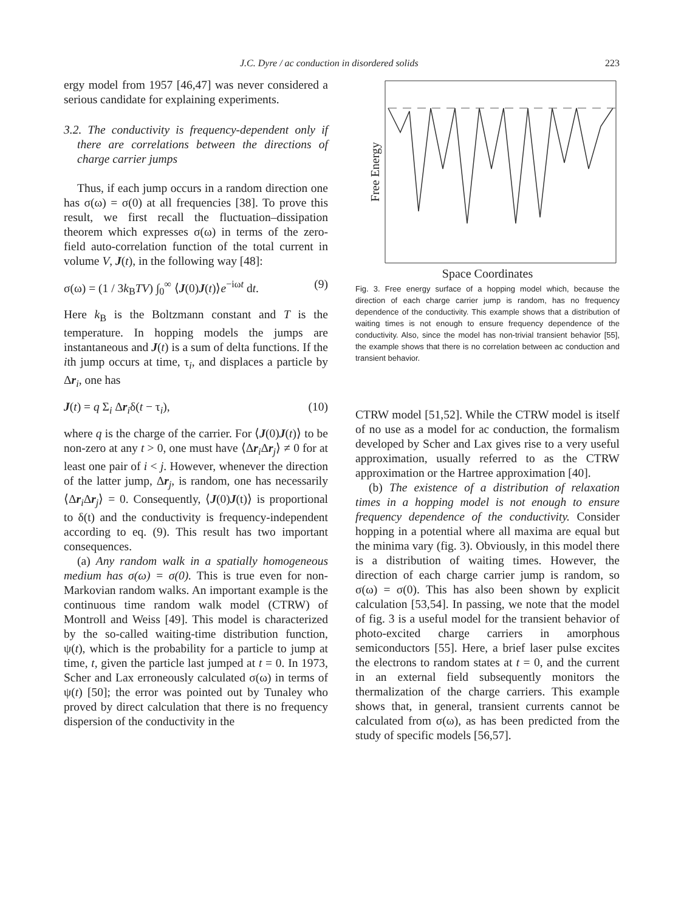J.C. Dyre / ac conduction in disordered solids 223
ergy model from 1957 [46,47] was never considered a serious candidate for explaining experiments.
3.2. The conductivity is frequency-dependent only if there are correlations between the directions of charge carrier jumps
Thus, if each jump occurs in a random direction one has σ(ω) = σ(0) at all frequencies [38]. To prove this result, we first recall the fluctuation–dissipation theorem which expresses σ(ω) in terms of the zero-field auto-correlation function of the total current in volume V, J(t), in the following way [48]:
σ(ω) = (1 / 3k<sub>B</sub>TV) ∫<sub>0</sub><sup>∞</sup> ⟨J(0)J(t)⟩e<sup>−iωt</sup> dt. (9)
Here k<sub>B</sub> is the Boltzmann constant and T is the temperature. In hopping models the jumps are instantaneous and J(t) is a sum of delta functions. If the ith jump occurs at time, τ<sub>i</sub>, and displaces a particle by Δr<sub>i</sub>, one has
J(t) = q Σ<sub>i</sub> Δr<sub>i</sub>δ(t − τ<sub>i</sub>), (10)
where q is the charge of the carrier. For ⟨J(0)J(t)⟩ to be non-zero at any t > 0, one must have ⟨Δr<sub>i</sub>Δr<sub>j</sub>⟩ ≠ 0 for at least one pair of i < j. However, whenever the direction of the latter jump, Δr<sub>j</sub>, is random, one has necessarily ⟨Δr<sub>i</sub>Δr<sub>j</sub>⟩ = 0. Consequently, ⟨J(0)J(t)⟩ is proportional to δ(t) and the conductivity is frequency-independent according to eq. (9). This result has two important consequences.
(a) Any random walk in a spatially homogeneous medium has σ(ω) = σ(0). This is true even for non-Markovian random walks. An important example is the continuous time random walk model (CTRW) of Montroll and Weiss [49]. This model is characterized by the so-called waiting-time distribution function, ψ(t), which is the probability for a particle to jump at time, t, given the particle last jumped at t = 0. In 1973, Scher and Lax erroneously calculated σ(ω) in terms of ψ(t) [50]; the error was pointed out by Tunaley who proved by direct calculation that there is no frequency dispersion of the conductivity in the
Free Energy
Space Coordinates
Fig. 3. Free energy surface of a hopping model which, because the direction of each charge carrier jump is random, has no frequency dependence of the conductivity. This example shows that a distribution of waiting times is not enough to ensure frequency dependence of the conductivity. Also, since the model has non-trivial transient behavior [55], the example shows that there is no correlation between ac conduction and transient behavior.
CTRW model [51,52]. While the CTRW model is itself of no use as a model for ac conduction, the formalism developed by Scher and Lax gives rise to a very useful approximation, usually referred to as the CTRW approximation or the Hartree approximation [40].
(b) The existence of a distribution of relaxation times in a hopping model is not enough to ensure frequency dependence of the conductivity. Consider hopping in a potential where all maxima are equal but the minima vary (fig. 3). Obviously, in this model there is a distribution of waiting times. However, the direction of each charge carrier jump is random, so σ(ω) = σ(0). This has also been shown by explicit calculation [53,54]. In passing, we note that the model of fig. 3 is a useful model for the transient behavior of photo-excited charge carriers in amorphous semiconductors [55]. Here, a brief laser pulse excites the electrons to random states at t = 0, and the current in an external field subsequently monitors the thermalization of the charge carriers. This example shows that, in general, transient currents cannot be calculated from σ(ω), as has been predicted from the study of specific models [56,57].